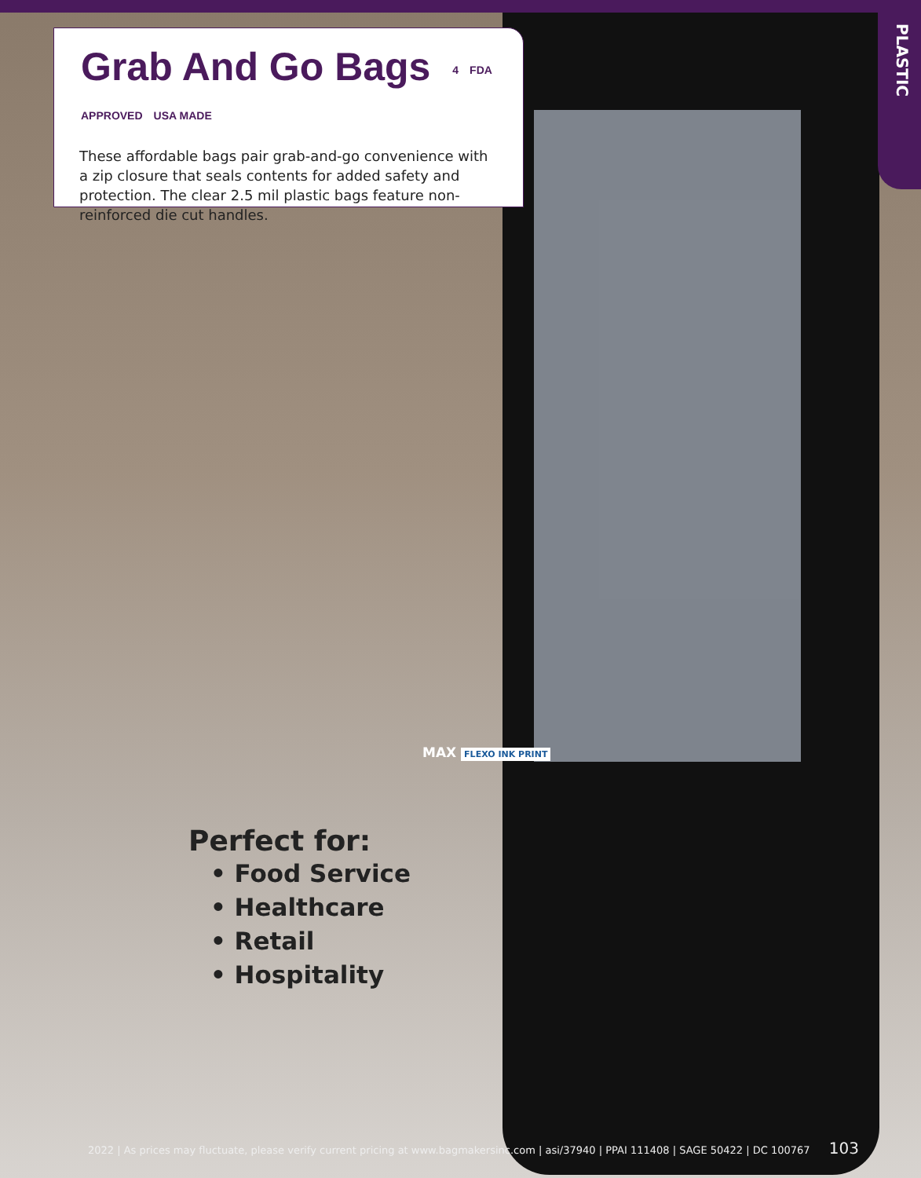PLASTIC
Grab And Go Bags 4 FDA APPROVED USA MADE
These affordable bags pair grab-and-go convenience with a zip closure that seals contents for added safety and protection. The clear 2.5 mil plastic bags feature non-reinforced die cut handles.
MAX FLEXO INK PRINT
Perfect for:
• Food Service
• Healthcare
• Retail
• Hospitality
2022 | As prices may fluctuate, please verify current pricing at www.bagmakersinc.com | asi/37940 | PPAI 111408 | SAGE 50422 | DC 100767 103